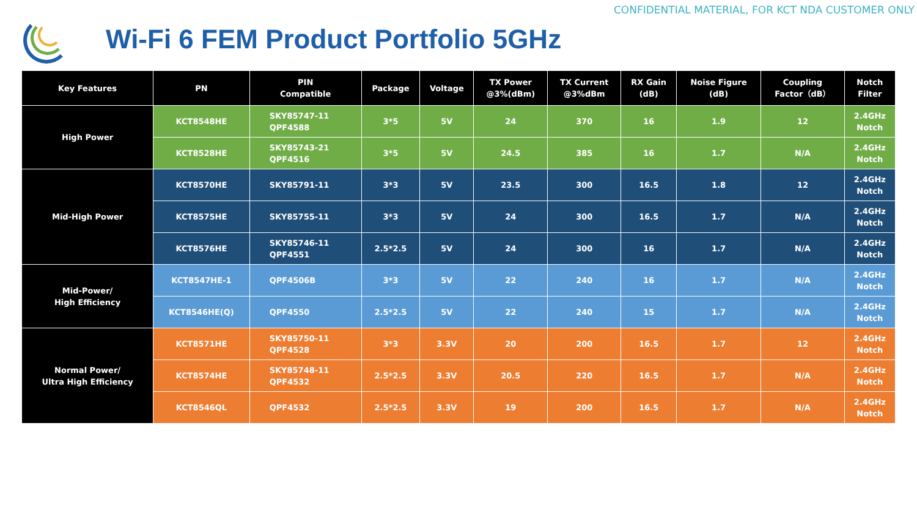CONFIDENTIAL MATERIAL, FOR KCT NDA CUSTOMER ONLY
Wi-Fi 6 FEM Product Portfolio 5GHz
| Key Features | PN | PIN Compatible | Package | Voltage | TX Power @3%(dBm) | TX Current @3%dBm | RX Gain (dB) | Noise Figure (dB) | Coupling Factor（dB） | Notch Filter |
| --- | --- | --- | --- | --- | --- | --- | --- | --- | --- | --- |
| High Power | KCT8548HE | SKY85747-11 QPF4588 | 3*5 | 5V | 24 | 370 | 16 | 1.9 | 12 | 2.4GHz Notch |
| | KCT8528HE | SKY85743-21 QPF4516 | 3*5 | 5V | 24.5 | 385 | 16 | 1.7 | N/A | 2.4GHz Notch |
| Mid-High Power | KCT8570HE | SKY85791-11 | 3*3 | 5V | 23.5 | 300 | 16.5 | 1.8 | 12 | 2.4GHz Notch |
| | KCT8575HE | SKY85755-11 | 3*3 | 5V | 24 | 300 | 16.5 | 1.7 | N/A | 2.4GHz Notch |
| | KCT8576HE | SKY85746-11 QPF4551 | 2.5*2.5 | 5V | 24 | 300 | 16 | 1.7 | N/A | 2.4GHz Notch |
| Mid-Power/ High Efficiency | KCT8547HE-1 | QPF4506B | 3*3 | 5V | 22 | 240 | 16 | 1.7 | N/A | 2.4GHz Notch |
| | KCT8546HE(Q) | QPF4550 | 2.5*2.5 | 5V | 22 | 240 | 15 | 1.7 | N/A | 2.4GHz Notch |
| Normal Power/ Ultra High Efficiency | KCT8571HE | SKY85750-11 QPF4528 | 3*3 | 3.3V | 20 | 200 | 16.5 | 1.7 | 12 | 2.4GHz Notch |
| | KCT8574HE | SKY85748-11 QPF4532 | 2.5*2.5 | 3.3V | 20.5 | 220 | 16.5 | 1.7 | N/A | 2.4GHz Notch |
| | KCT8546QL | QPF4532 | 2.5*2.5 | 3.3V | 19 | 200 | 16.5 | 1.7 | N/A | 2.4GHz Notch |